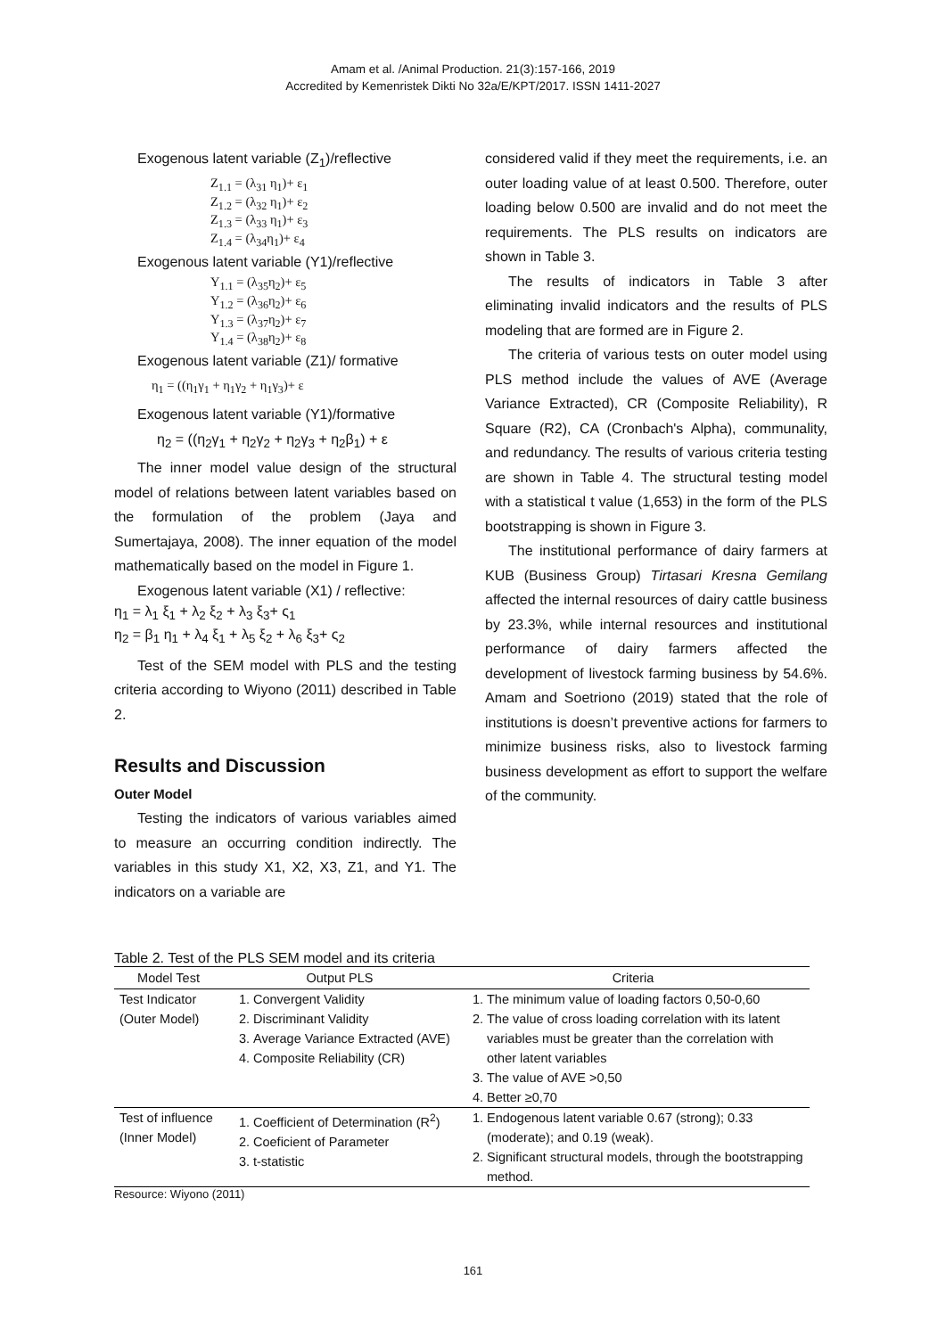Amam et al. /Animal Production. 21(3):157-166, 2019
Accredited by Kemenristek Dikti No 32a/E/KPT/2017. ISSN 1411-2027
Exogenous latent variable (Z<sub>1</sub>)/reflective
Z<sub>1.1</sub> = (λ<sub>31</sub> η<sub>1</sub>)+ ε<sub>1</sub>
Z<sub>1.2</sub> = (λ<sub>32</sub> η<sub>1</sub>)+ ε<sub>2</sub>
Z<sub>1.3</sub> = (λ<sub>33</sub> η<sub>1</sub>)+ ε<sub>3</sub>
Z<sub>1.4</sub> = (λ<sub>34</sub>η<sub>1</sub>)+ ε<sub>4</sub>
Exogenous latent variable (Y1)/reflective
Y<sub>1.1</sub> = (λ<sub>35</sub>η<sub>2</sub>)+ ε<sub>5</sub>
Y<sub>1.2</sub> = (λ<sub>36</sub>η<sub>2</sub>)+ ε<sub>6</sub>
Y<sub>1.3</sub> = (λ<sub>37</sub>η<sub>2</sub>)+ ε<sub>7</sub>
Y<sub>1.4</sub> = (λ<sub>38</sub>η<sub>2</sub>)+ ε<sub>8</sub>
Exogenous latent variable (Z1)/ formative
η<sub>1</sub> = ((η<sub>1</sub>γ<sub>1</sub> + η<sub>1</sub>γ<sub>2</sub> + η<sub>1</sub>γ<sub>3</sub>)+ ε
Exogenous latent variable (Y1)/formative
η<sub>2</sub> = ((η<sub>2</sub>γ<sub>1</sub> + η<sub>2</sub>γ<sub>2</sub> + η<sub>2</sub>γ<sub>3</sub> + η<sub>2</sub>β<sub>1</sub>) + ε
The inner model value design of the structural model of relations between latent variables based on the formulation of the problem (Jaya and Sumertajaya, 2008). The inner equation of the model mathematically based on the model in Figure 1.
Exogenous latent variable (X1) / reflective:
η<sub>1</sub> = λ<sub>1</sub> ξ<sub>1</sub> + λ<sub>2</sub> ξ<sub>2</sub> + λ<sub>3</sub> ξ<sub>3</sub>+ ς<sub>1</sub>
η<sub>2</sub> = β<sub>1</sub> η<sub>1</sub> + λ<sub>4</sub> ξ<sub>1</sub> + λ<sub>5</sub> ξ<sub>2</sub> + λ<sub>6</sub> ξ<sub>3</sub>+ ς<sub>2</sub>
Test of the SEM model with PLS and the testing criteria according to Wiyono (2011) described in Table 2.
Results and Discussion
Outer Model
Testing the indicators of various variables aimed to measure an occurring condition indirectly. The variables in this study X1, X2, X3, Z1, and Y1. The indicators on a variable are
considered valid if they meet the requirements, i.e. an outer loading value of at least 0.500. Therefore, outer loading below 0.500 are invalid and do not meet the requirements. The PLS results on indicators are shown in Table 3.
The results of indicators in Table 3 after eliminating invalid indicators and the results of PLS modeling that are formed are in Figure 2.
The criteria of various tests on outer model using PLS method include the values of AVE (Average Variance Extracted), CR (Composite Reliability), R Square (R2), CA (Cronbach's Alpha), communality, and redundancy. The results of various criteria testing are shown in Table 4. The structural testing model with a statistical t value (1,653) in the form of the PLS bootstrapping is shown in Figure 3.
The institutional performance of dairy farmers at KUB (Business Group) Tirtasari Kresna Gemilang affected the internal resources of dairy cattle business by 23.3%, while internal resources and institutional performance of dairy farmers affected the development of livestock farming business by 54.6%. Amam and Soetriono (2019) stated that the role of institutions is doesn’t preventive actions for farmers to minimize business risks, also to livestock farming business development as effort to support the welfare of the community.
Table 2. Test of the PLS SEM model and its criteria
| Model Test | Output PLS | Criteria |
| --- | --- | --- |
| Test Indicator (Outer Model) | 1. Convergent Validity 2. Discriminant Validity 3. Average Variance Extracted (AVE) 4. Composite Reliability (CR) | 1. The minimum value of loading factors 0,50-0,60 2. The value of cross loading correlation with its latent variables must be greater than the correlation with other latent variables 3. The value of AVE >0,50 4. Better ≥0,70 |
| Test of influence (Inner Model) | 1. Coefficient of Determination (R<sup>2</sup>) 2. Coeficient of Parameter 3. t-statistic | 1. Endogenous latent variable 0.67 (strong); 0.33 (moderate); and 0.19 (weak). 2. Significant structural models, through the bootstrapping method. |
Resource: Wiyono (2011)
161